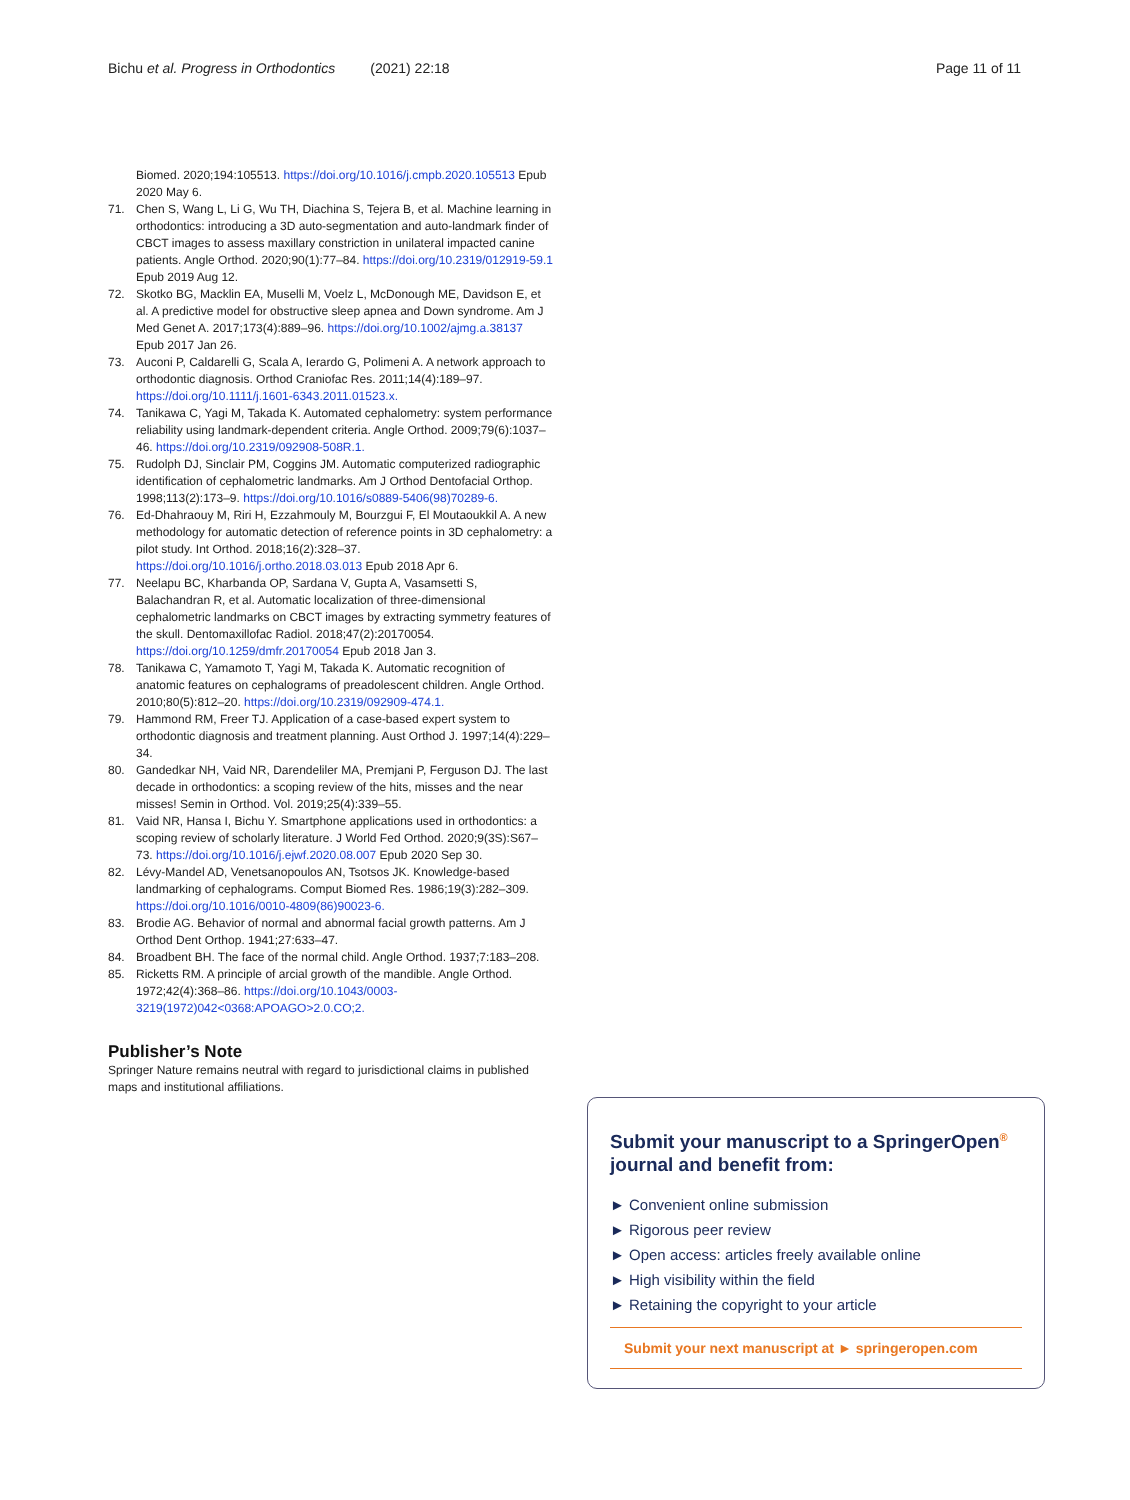Bichu et al. Progress in Orthodontics (2021) 22:18 Page 11 of 11
Biomed. 2020;194:105513. https://doi.org/10.1016/j.cmpb.2020.105513 Epub 2020 May 6.
71. Chen S, Wang L, Li G, Wu TH, Diachina S, Tejera B, et al. Machine learning in orthodontics: introducing a 3D auto-segmentation and auto-landmark finder of CBCT images to assess maxillary constriction in unilateral impacted canine patients. Angle Orthod. 2020;90(1):77–84. https://doi.org/10.2319/012919-59.1 Epub 2019 Aug 12.
72. Skotko BG, Macklin EA, Muselli M, Voelz L, McDonough ME, Davidson E, et al. A predictive model for obstructive sleep apnea and Down syndrome. Am J Med Genet A. 2017;173(4):889–96. https://doi.org/10.1002/ajmg.a.38137 Epub 2017 Jan 26.
73. Auconi P, Caldarelli G, Scala A, Ierardo G, Polimeni A. A network approach to orthodontic diagnosis. Orthod Craniofac Res. 2011;14(4):189–97. https://doi.org/10.1111/j.1601-6343.2011.01523.x.
74. Tanikawa C, Yagi M, Takada K. Automated cephalometry: system performance reliability using landmark-dependent criteria. Angle Orthod. 2009;79(6):1037–46. https://doi.org/10.2319/092908-508R.1.
75. Rudolph DJ, Sinclair PM, Coggins JM. Automatic computerized radiographic identification of cephalometric landmarks. Am J Orthod Dentofacial Orthop. 1998;113(2):173–9. https://doi.org/10.1016/s0889-5406(98)70289-6.
76. Ed-Dhahraouy M, Riri H, Ezzahmouly M, Bourzgui F, El Moutaoukkil A. A new methodology for automatic detection of reference points in 3D cephalometry: a pilot study. Int Orthod. 2018;16(2):328–37. https://doi.org/10.1016/j.ortho.2018.03.013 Epub 2018 Apr 6.
77. Neelapu BC, Kharbanda OP, Sardana V, Gupta A, Vasamsetti S, Balachandran R, et al. Automatic localization of three-dimensional cephalometric landmarks on CBCT images by extracting symmetry features of the skull. Dentomaxillofac Radiol. 2018;47(2):20170054. https://doi.org/10.1259/dmfr.20170054 Epub 2018 Jan 3.
78. Tanikawa C, Yamamoto T, Yagi M, Takada K. Automatic recognition of anatomic features on cephalograms of preadolescent children. Angle Orthod. 2010;80(5):812–20. https://doi.org/10.2319/092909-474.1.
79. Hammond RM, Freer TJ. Application of a case-based expert system to orthodontic diagnosis and treatment planning. Aust Orthod J. 1997;14(4):229–34.
80. Gandedkar NH, Vaid NR, Darendeliler MA, Premjani P, Ferguson DJ. The last decade in orthodontics: a scoping review of the hits, misses and the near misses! Semin in Orthod. Vol. 2019;25(4):339–55.
81. Vaid NR, Hansa I, Bichu Y. Smartphone applications used in orthodontics: a scoping review of scholarly literature. J World Fed Orthod. 2020;9(3S):S67–73. https://doi.org/10.1016/j.ejwf.2020.08.007 Epub 2020 Sep 30.
82. Lévy-Mandel AD, Venetsanopoulos AN, Tsotsos JK. Knowledge-based landmarking of cephalograms. Comput Biomed Res. 1986;19(3):282–309. https://doi.org/10.1016/0010-4809(86)90023-6.
83. Brodie AG. Behavior of normal and abnormal facial growth patterns. Am J Orthod Dent Orthop. 1941;27:633–47.
84. Broadbent BH. The face of the normal child. Angle Orthod. 1937;7:183–208.
85. Ricketts RM. A principle of arcial growth of the mandible. Angle Orthod. 1972;42(4):368–86. https://doi.org/10.1043/0003-3219(1972)042<0368:APOAGO>2.0.CO;2.
Publisher’s Note
Springer Nature remains neutral with regard to jurisdictional claims in published maps and institutional affiliations.
Submit your manuscript to a SpringerOpen<sup>®</sup> journal and benefit from:
► Convenient online submission
► Rigorous peer review
► Open access: articles freely available online
► High visibility within the field
► Retaining the copyright to your article
Submit your next manuscript at ► springeropen.com